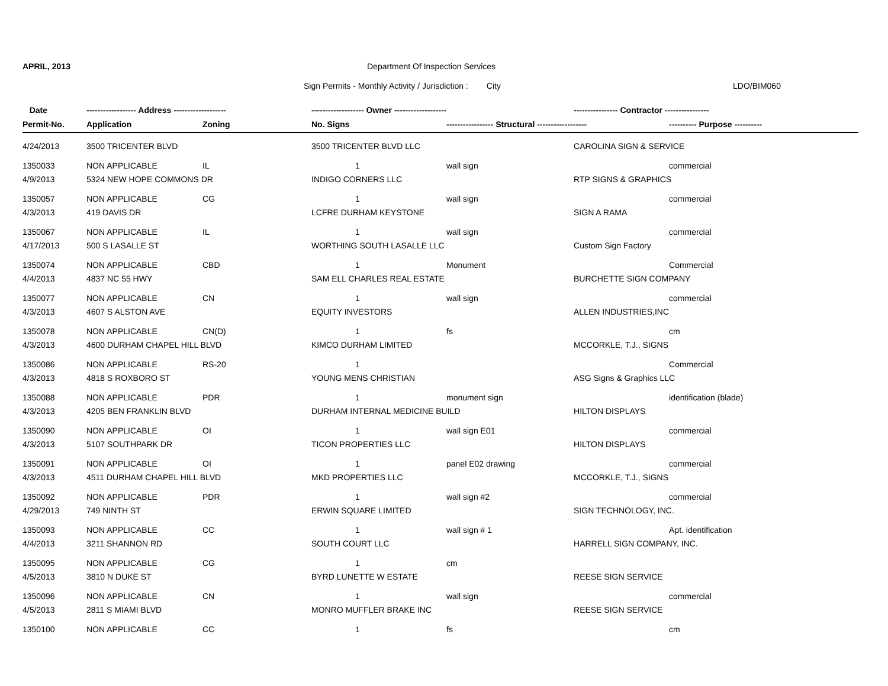APRIL, 2013
Department Of Inspection Services
Sign Permits - Monthly Activity / Jurisdiction : City
LDO/BIM060
| Date | ------------------ Address ------------------- | | ------------------- Owner ------------------- | | ---------------- Contractor ---------------- | |
| --- | --- | --- | --- | --- | --- | --- |
| Permit-No. | Application | Zoning | No. Signs | ----------------- Structural ------------------ | | ---------- Purpose ---------- |
| 4/24/2013 | 3500 TRICENTER BLVD | | 3500 TRICENTER BLVD LLC | | CAROLINA SIGN & SERVICE | |
| 1350033 | NON APPLICABLE | IL | 1 | wall sign | | commercial |
| 4/9/2013 | 5324 NEW HOPE COMMONS DR | | INDIGO CORNERS LLC | | RTP SIGNS & GRAPHICS | |
| 1350057 | NON APPLICABLE | CG | 1 | wall sign | | commercial |
| 4/3/2013 | 419 DAVIS DR | | LCFRE DURHAM KEYSTONE | | SIGN A RAMA | |
| 1350067 | NON APPLICABLE | IL | 1 | wall sign | | commercial |
| 4/17/2013 | 500 S LASALLE ST | | WORTHING SOUTH LASALLE LLC | | Custom Sign Factory | |
| 1350074 | NON APPLICABLE | CBD | 1 | Monument | | Commercial |
| 4/4/2013 | 4837 NC 55 HWY | | SAM ELL CHARLES REAL ESTATE | | BURCHETTE SIGN COMPANY | |
| 1350077 | NON APPLICABLE | CN | 1 | wall sign | | commercial |
| 4/3/2013 | 4607 S ALSTON AVE | | EQUITY INVESTORS | | ALLEN INDUSTRIES,INC | |
| 1350078 | NON APPLICABLE | CN(D) | 1 | fs | | cm |
| 4/3/2013 | 4600 DURHAM CHAPEL HILL BLVD | | KIMCO DURHAM LIMITED | | MCCORKLE, T.J., SIGNS | |
| 1350086 | NON APPLICABLE | RS-20 | 1 | | | Commercial |
| 4/3/2013 | 4818 S ROXBORO ST | | YOUNG MENS CHRISTIAN | | ASG Signs & Graphics LLC | |
| 1350088 | NON APPLICABLE | PDR | 1 | monument sign | | identification (blade) |
| 4/3/2013 | 4205 BEN FRANKLIN BLVD | | DURHAM INTERNAL MEDICINE BUILD | | HILTON DISPLAYS | |
| 1350090 | NON APPLICABLE | OI | 1 | wall sign E01 | | commercial |
| 4/3/2013 | 5107 SOUTHPARK DR | | TICON PROPERTIES LLC | | HILTON DISPLAYS | |
| 1350091 | NON APPLICABLE | OI | 1 | panel E02 drawing | | commercial |
| 4/3/2013 | 4511 DURHAM CHAPEL HILL BLVD | | MKD PROPERTIES LLC | | MCCORKLE, T.J., SIGNS | |
| 1350092 | NON APPLICABLE | PDR | 1 | wall sign #2 | | commercial |
| 4/29/2013 | 749 NINTH ST | | ERWIN SQUARE LIMITED | | SIGN TECHNOLOGY, INC. | |
| 1350093 | NON APPLICABLE | CC | 1 | wall sign # 1 | | Apt. identification |
| 4/4/2013 | 3211 SHANNON RD | | SOUTH COURT LLC | | HARRELL SIGN COMPANY, INC. | |
| 1350095 | NON APPLICABLE | CG | 1 | cm | | |
| 4/5/2013 | 3810 N DUKE ST | | BYRD LUNETTE W ESTATE | | REESE SIGN SERVICE | |
| 1350096 | NON APPLICABLE | CN | 1 | wall sign | | commercial |
| 4/5/2013 | 2811 S MIAMI BLVD | | MONRO MUFFLER BRAKE INC | | REESE SIGN SERVICE | |
| 1350100 | NON APPLICABLE | CC | 1 | fs | | cm |